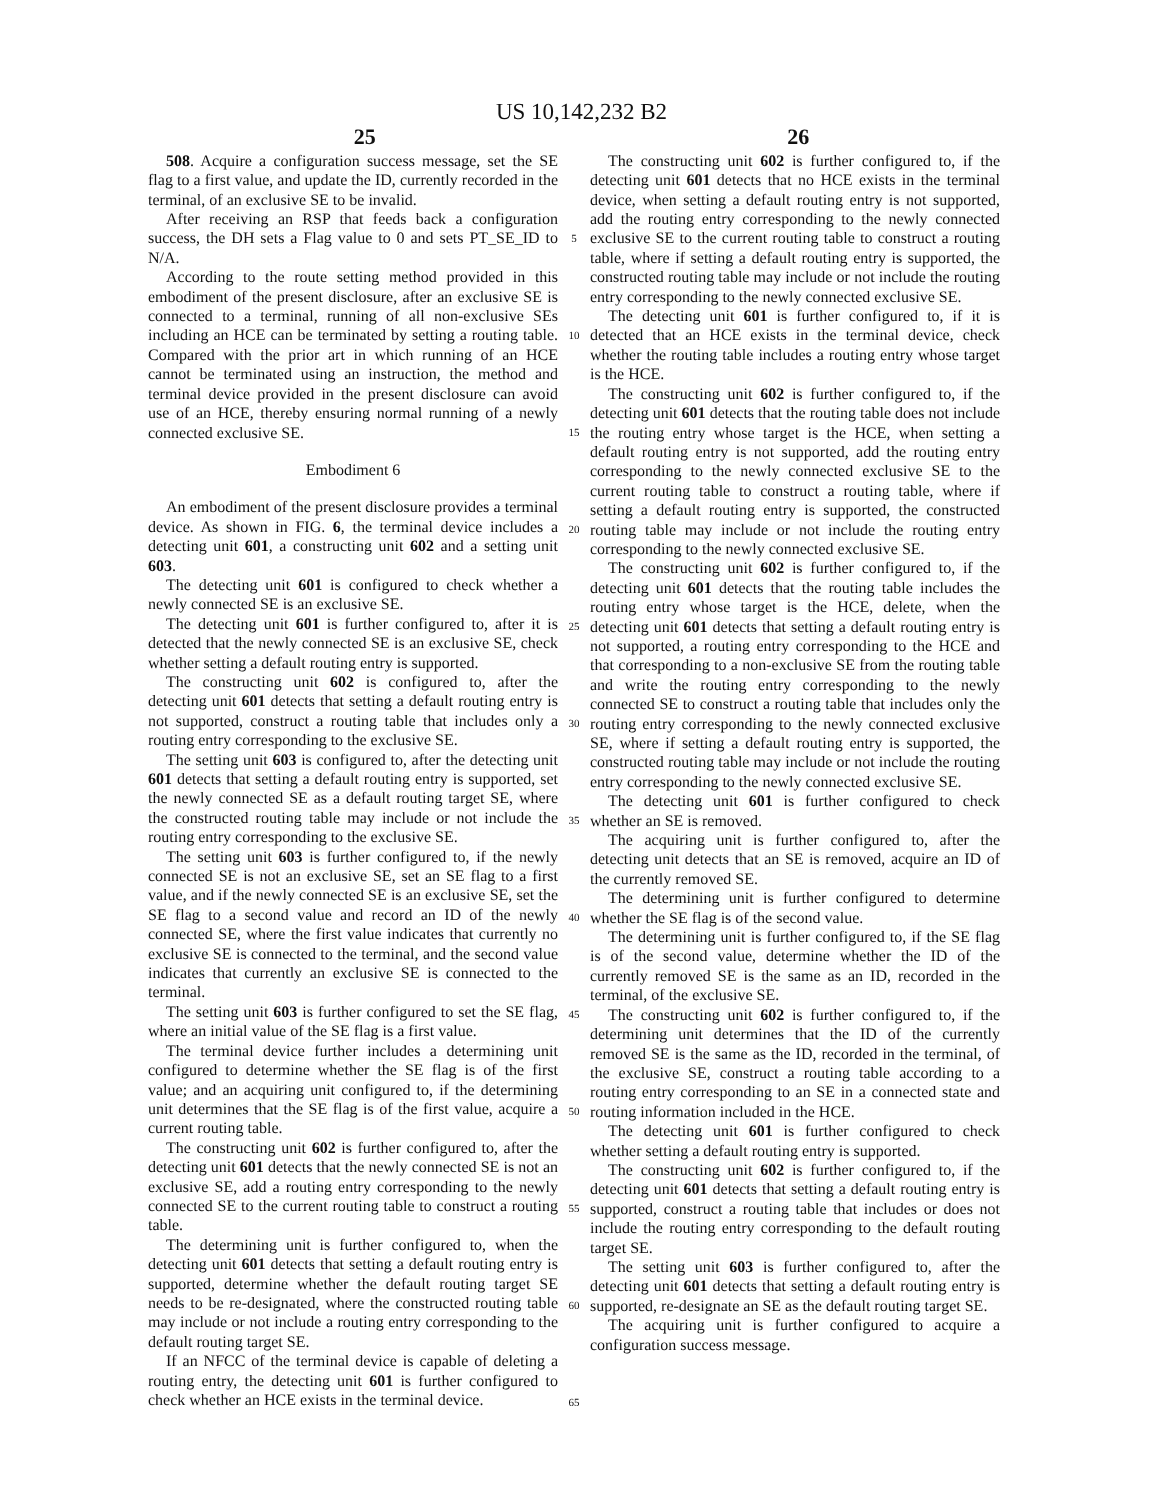US 10,142,232 B2
25 26
508. Acquire a configuration success message, set the SE flag to a first value, and update the ID, currently recorded in the terminal, of an exclusive SE to be invalid.
After receiving an RSP that feeds back a configuration success, the DH sets a Flag value to 0 and sets PT_SE_ID to N/A.
According to the route setting method provided in this embodiment of the present disclosure, after an exclusive SE is connected to a terminal, running of all non-exclusive SEs including an HCE can be terminated by setting a routing table. Compared with the prior art in which running of an HCE cannot be terminated using an instruction, the method and terminal device provided in the present disclosure can avoid use of an HCE, thereby ensuring normal running of a newly connected exclusive SE.
Embodiment 6
An embodiment of the present disclosure provides a terminal device. As shown in FIG. 6, the terminal device includes a detecting unit 601, a constructing unit 602 and a setting unit 603.
The detecting unit 601 is configured to check whether a newly connected SE is an exclusive SE.
The detecting unit 601 is further configured to, after it is detected that the newly connected SE is an exclusive SE, check whether setting a default routing entry is supported.
The constructing unit 602 is configured to, after the detecting unit 601 detects that setting a default routing entry is not supported, construct a routing table that includes only a routing entry corresponding to the exclusive SE.
The setting unit 603 is configured to, after the detecting unit 601 detects that setting a default routing entry is supported, set the newly connected SE as a default routing target SE, where the constructed routing table may include or not include the routing entry corresponding to the exclusive SE.
The setting unit 603 is further configured to, if the newly connected SE is not an exclusive SE, set an SE flag to a first value, and if the newly connected SE is an exclusive SE, set the SE flag to a second value and record an ID of the newly connected SE, where the first value indicates that currently no exclusive SE is connected to the terminal, and the second value indicates that currently an exclusive SE is connected to the terminal.
The setting unit 603 is further configured to set the SE flag, where an initial value of the SE flag is a first value.
The terminal device further includes a determining unit configured to determine whether the SE flag is of the first value; and an acquiring unit configured to, if the determining unit determines that the SE flag is of the first value, acquire a current routing table.
The constructing unit 602 is further configured to, after the detecting unit 601 detects that the newly connected SE is not an exclusive SE, add a routing entry corresponding to the newly connected SE to the current routing table to construct a routing table.
The determining unit is further configured to, when the detecting unit 601 detects that setting a default routing entry is supported, determine whether the default routing target SE needs to be re-designated, where the constructed routing table may include or not include a routing entry corresponding to the default routing target SE.
If an NFCC of the terminal device is capable of deleting a routing entry, the detecting unit 601 is further configured to check whether an HCE exists in the terminal device.
5
10
15
20
25
30
35
40
45
50
55
60
65
The constructing unit 602 is further configured to, if the detecting unit 601 detects that no HCE exists in the terminal device, when setting a default routing entry is not supported, add the routing entry corresponding to the newly connected exclusive SE to the current routing table to construct a routing table, where if setting a default routing entry is supported, the constructed routing table may include or not include the routing entry corresponding to the newly connected exclusive SE.
The detecting unit 601 is further configured to, if it is detected that an HCE exists in the terminal device, check whether the routing table includes a routing entry whose target is the HCE.
The constructing unit 602 is further configured to, if the detecting unit 601 detects that the routing table does not include the routing entry whose target is the HCE, when setting a default routing entry is not supported, add the routing entry corresponding to the newly connected exclusive SE to the current routing table to construct a routing table, where if setting a default routing entry is supported, the constructed routing table may include or not include the routing entry corresponding to the newly connected exclusive SE.
The constructing unit 602 is further configured to, if the detecting unit 601 detects that the routing table includes the routing entry whose target is the HCE, delete, when the detecting unit 601 detects that setting a default routing entry is not supported, a routing entry corresponding to the HCE and that corresponding to a non-exclusive SE from the routing table and write the routing entry corresponding to the newly connected SE to construct a routing table that includes only the routing entry corresponding to the newly connected exclusive SE, where if setting a default routing entry is supported, the constructed routing table may include or not include the routing entry corresponding to the newly connected exclusive SE.
The detecting unit 601 is further configured to check whether an SE is removed.
The acquiring unit is further configured to, after the detecting unit detects that an SE is removed, acquire an ID of the currently removed SE.
The determining unit is further configured to determine whether the SE flag is of the second value.
The determining unit is further configured to, if the SE flag is of the second value, determine whether the ID of the currently removed SE is the same as an ID, recorded in the terminal, of the exclusive SE.
The constructing unit 602 is further configured to, if the determining unit determines that the ID of the currently removed SE is the same as the ID, recorded in the terminal, of the exclusive SE, construct a routing table according to a routing entry corresponding to an SE in a connected state and routing information included in the HCE.
The detecting unit 601 is further configured to check whether setting a default routing entry is supported.
The constructing unit 602 is further configured to, if the detecting unit 601 detects that setting a default routing entry is supported, construct a routing table that includes or does not include the routing entry corresponding to the default routing target SE.
The setting unit 603 is further configured to, after the detecting unit 601 detects that setting a default routing entry is supported, re-designate an SE as the default routing target SE.
The acquiring unit is further configured to acquire a configuration success message.